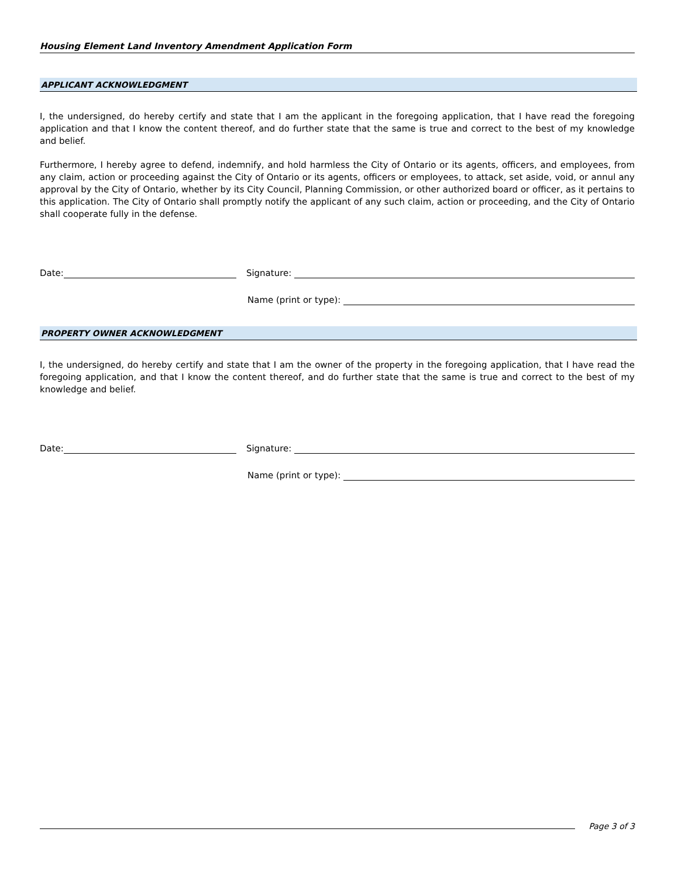Housing Element Land Inventory Amendment Application Form
APPLICANT ACKNOWLEDGMENT
I, the undersigned, do hereby certify and state that I am the applicant in the foregoing application, that I have read the foregoing application and that I know the content thereof, and do further state that the same is true and correct to the best of my knowledge and belief.
Furthermore, I hereby agree to defend, indemnify, and hold harmless the City of Ontario or its agents, officers, and employees, from any claim, action or proceeding against the City of Ontario or its agents, officers or employees, to attack, set aside, void, or annul any approval by the City of Ontario, whether by its City Council, Planning Commission, or other authorized board or officer, as it pertains to this application. The City of Ontario shall promptly notify the applicant of any such claim, action or proceeding, and the City of Ontario shall cooperate fully in the defense.
Date: Signature:
Name (print or type):
PROPERTY OWNER ACKNOWLEDGMENT
I, the undersigned, do hereby certify and state that I am the owner of the property in the foregoing application, that I have read the foregoing application, and that I know the content thereof, and do further state that the same is true and correct to the best of my knowledge and belief.
Date: Signature:
Name (print or type):
Page 3 of 3